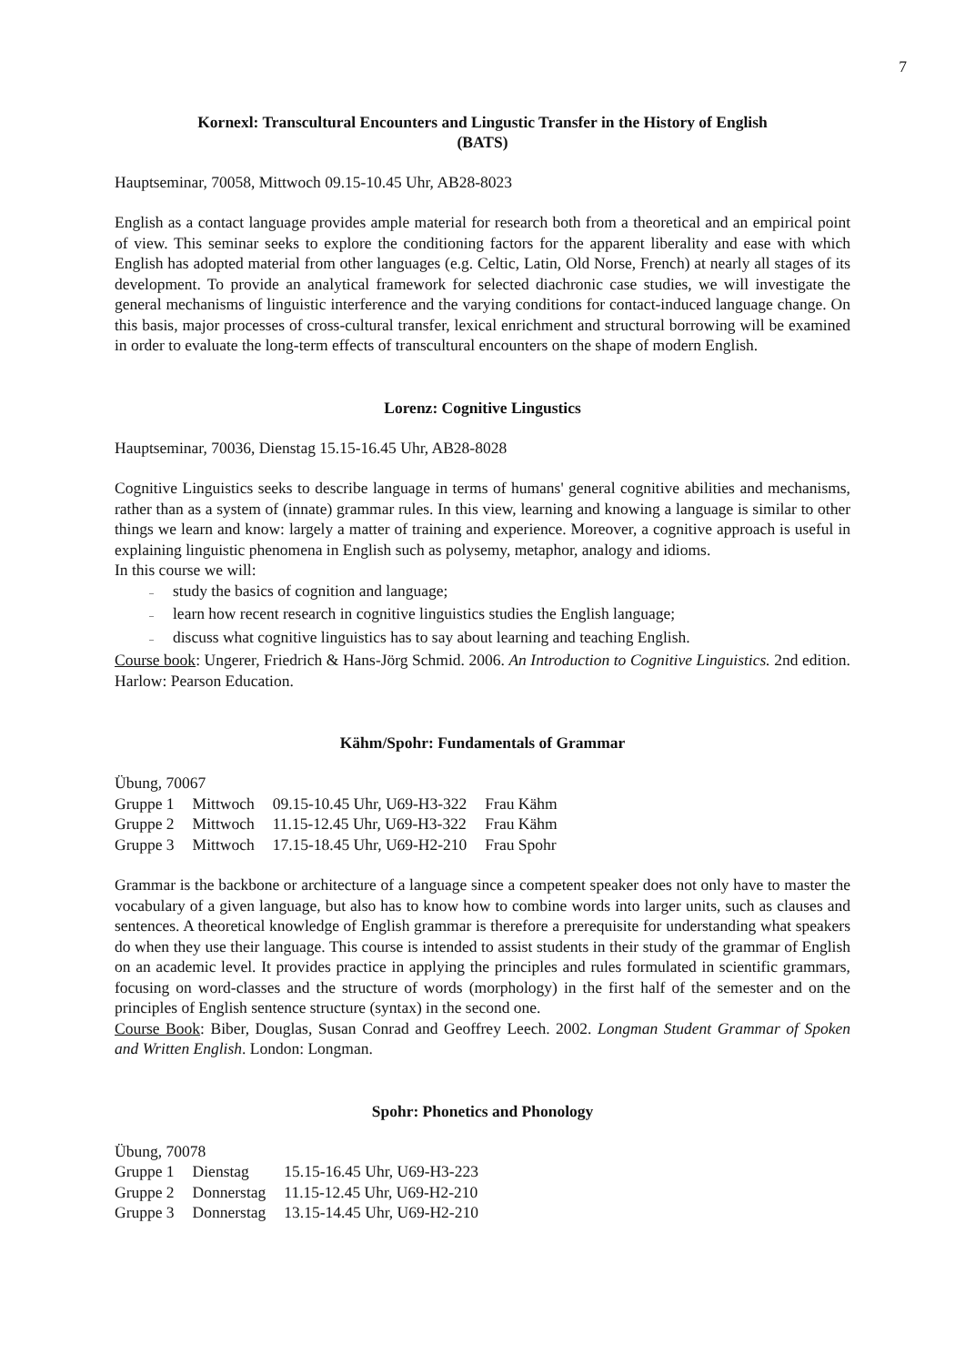7
Kornexl: Transcultural Encounters and Lingustic Transfer in the History of English
(BATS)
Hauptseminar, 70058, Mittwoch 09.15-10.45 Uhr, AB28-8023
English as a contact language provides ample material for research both from a theoretical and an empirical point of view. This seminar seeks to explore the conditioning factors for the apparent liberality and ease with which English has adopted material from other languages (e.g. Celtic, Latin, Old Norse, French) at nearly all stages of its development. To provide an analytical framework for selected diachronic case studies, we will investigate the general mechanisms of linguistic interference and the varying conditions for contact-induced language change. On this basis, major processes of cross-cultural transfer, lexical enrichment and structural borrowing will be examined in order to evaluate the long-term effects of transcultural encounters on the shape of modern English.
Lorenz: Cognitive Lingustics
Hauptseminar, 70036, Dienstag 15.15-16.45 Uhr, AB28-8028
Cognitive Linguistics seeks to describe language in terms of humans' general cognitive abilities and mechanisms, rather than as a system of (innate) grammar rules. In this view, learning and knowing a language is similar to other things we learn and know: largely a matter of training and experience. Moreover, a cognitive approach is useful in explaining linguistic phenomena in English such as polysemy, metaphor, analogy and idioms.
In this course we will:
– study the basics of cognition and language;
– learn how recent research in cognitive linguistics studies the English language;
– discuss what cognitive linguistics has to say about learning and teaching English.
Course book: Ungerer, Friedrich & Hans-Jörg Schmid. 2006. An Introduction to Cognitive Linguistics. 2nd edition. Harlow: Pearson Education.
Kähm/Spohr: Fundamentals of Grammar
Übung, 70067
| Gruppe 1 | Mittwoch | 09.15-10.45 Uhr, U69-H3-322 | Frau Kähm |
| Gruppe 2 | Mittwoch | 11.15-12.45 Uhr, U69-H3-322 | Frau Kähm |
| Gruppe 3 | Mittwoch | 17.15-18.45 Uhr, U69-H2-210 | Frau Spohr |
Grammar is the backbone or architecture of a language since a competent speaker does not only have to master the vocabulary of a given language, but also has to know how to combine words into larger units, such as clauses and sentences. A theoretical knowledge of English grammar is therefore a prerequisite for understanding what speakers do when they use their language. This course is intended to assist students in their study of the grammar of English on an academic level. It provides practice in applying the principles and rules formulated in scientific grammars, focusing on word-classes and the structure of words (morphology) in the first half of the semester and on the principles of English sentence structure (syntax) in the second one.
Course Book: Biber, Douglas, Susan Conrad and Geoffrey Leech. 2002. Longman Student Grammar of Spoken and Written English. London: Longman.
Spohr: Phonetics and Phonology
Übung, 70078
| Gruppe 1 | Dienstag | 15.15-16.45 Uhr, U69-H3-223 |
| Gruppe 2 | Donnerstag | 11.15-12.45 Uhr, U69-H2-210 |
| Gruppe 3 | Donnerstag | 13.15-14.45 Uhr, U69-H2-210 |